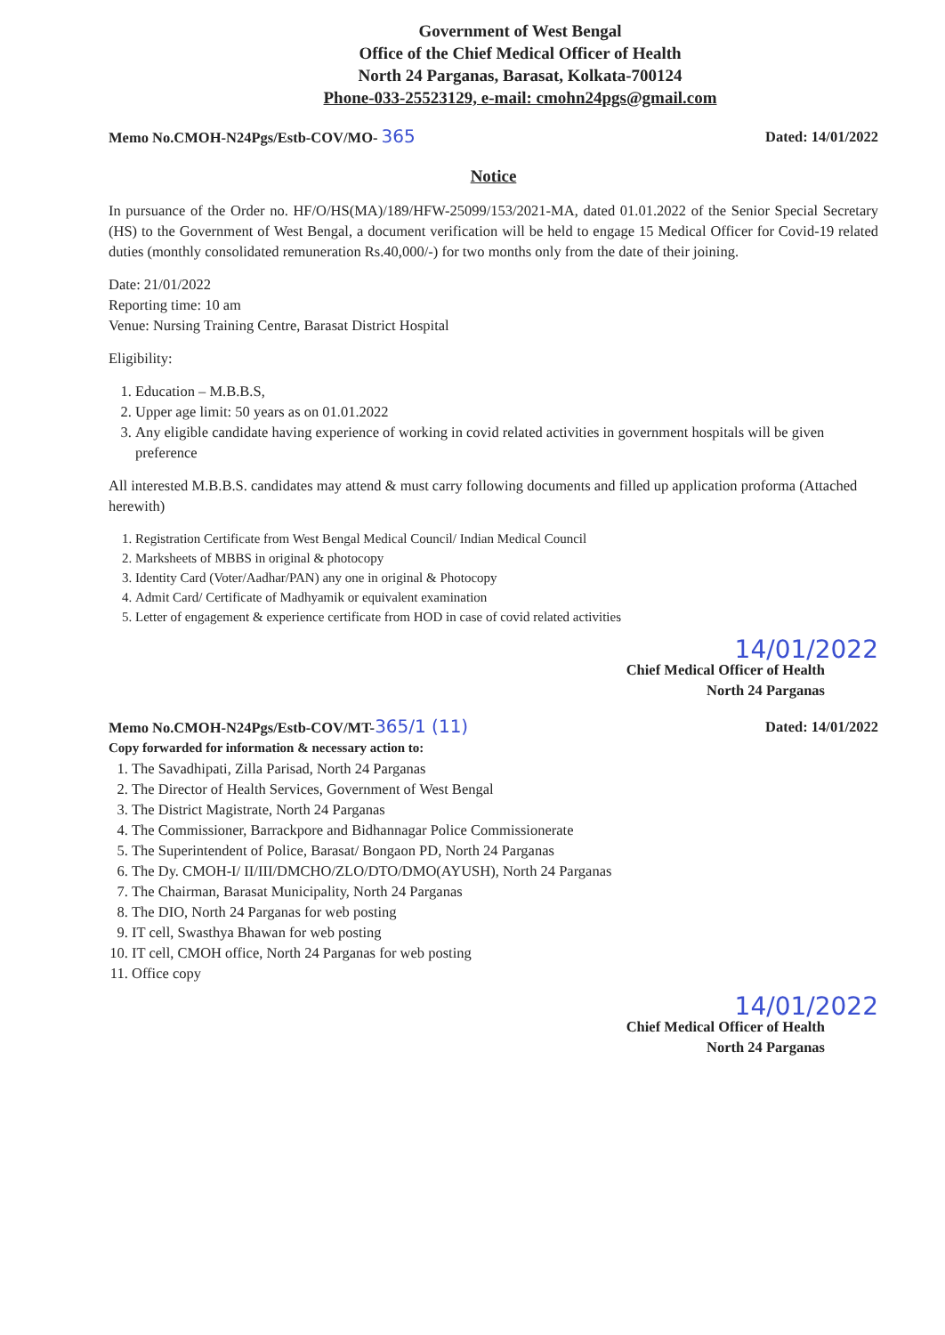Government of West Bengal
Office of the Chief Medical Officer of Health
North 24 Parganas, Barasat, Kolkata-700124
Phone-033-25523129, e-mail: cmohn24pgs@gmail.com
Memo No.CMOH-N24Pgs/Estb-COV/MO- 365 Dated: 14/01/2022
Notice
In pursuance of the Order no. HF/O/HS(MA)/189/HFW-25099/153/2021-MA, dated 01.01.2022 of the Senior Special Secretary (HS) to the Government of West Bengal, a document verification will be held to engage 15 Medical Officer for Covid-19 related duties (monthly consolidated remuneration Rs.40,000/-) for two months only from the date of their joining.
Date: 21/01/2022
Reporting time: 10 am
Venue: Nursing Training Centre, Barasat District Hospital
Eligibility:
1. Education – M.B.B.S,
2. Upper age limit: 50 years as on 01.01.2022
3. Any eligible candidate having experience of working in covid related activities in government hospitals will be given preference
All interested M.B.B.S. candidates may attend & must carry following documents and filled up application proforma (Attached herewith)
1. Registration Certificate from West Bengal Medical Council/ Indian Medical Council
2. Marksheets of MBBS in original & photocopy
3. Identity Card (Voter/Aadhar/PAN) any one in original & Photocopy
4. Admit Card/ Certificate of Madhyamik or equivalent examination
5. Letter of engagement & experience certificate from HOD in case of covid related activities
14/01/2022
Chief Medical Officer of Health
North 24 Parganas
Memo No.CMOH-N24Pgs/Estb-COV/MT-365/1 (11) Dated: 14/01/2022
Copy forwarded for information & necessary action to:
1. The Savadhipati, Zilla Parisad, North 24 Parganas
2. The Director of Health Services, Government of West Bengal
3. The District Magistrate, North 24 Parganas
4. The Commissioner, Barrackpore and Bidhannagar Police Commissionerate
5. The Superintendent of Police, Barasat/ Bongaon PD, North 24 Parganas
6. The Dy. CMOH-I/ II/III/DMCHO/ZLO/DTO/DMO(AYUSH), North 24 Parganas
7. The Chairman, Barasat Municipality, North 24 Parganas
8. The DIO, North 24 Parganas for web posting
9. IT cell, Swasthya Bhawan for web posting
10. IT cell, CMOH office, North 24 Parganas for web posting
11. Office copy
14/01/2022
Chief Medical Officer of Health
North 24 Parganas